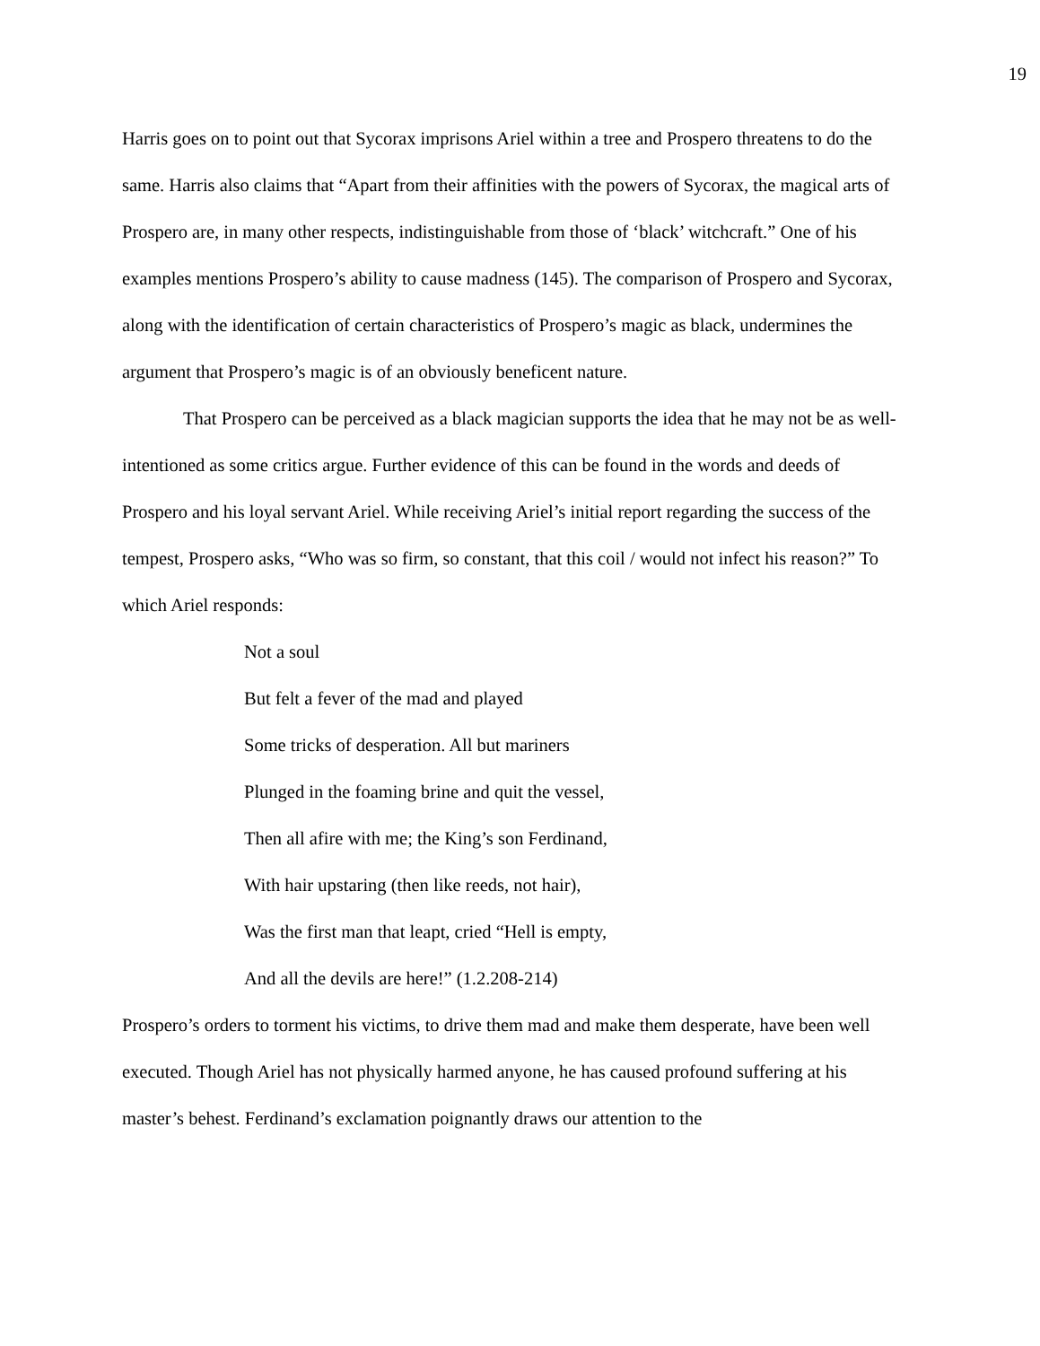19
Harris goes on to point out that Sycorax imprisons Ariel within a tree and Prospero threatens to do the same. Harris also claims that “Apart from their affinities with the powers of Sycorax, the magical arts of Prospero are, in many other respects, indistinguishable from those of ‘black’ witchcraft.” One of his examples mentions Prospero’s ability to cause madness (145). The comparison of Prospero and Sycorax, along with the identification of certain characteristics of Prospero’s magic as black, undermines the argument that Prospero’s magic is of an obviously beneficent nature.
That Prospero can be perceived as a black magician supports the idea that he may not be as well-intentioned as some critics argue. Further evidence of this can be found in the words and deeds of Prospero and his loyal servant Ariel. While receiving Ariel’s initial report regarding the success of the tempest, Prospero asks, “Who was so firm, so constant, that this coil / would not infect his reason?” To which Ariel responds:
Not a soul
But felt a fever of the mad and played
Some tricks of desperation. All but mariners
Plunged in the foaming brine and quit the vessel,
Then all afire with me; the King’s son Ferdinand,
With hair upstaring (then like reeds, not hair),
Was the first man that leapt, cried “Hell is empty,
And all the devils are here!” (1.2.208-214)
Prospero’s orders to torment his victims, to drive them mad and make them desperate, have been well executed. Though Ariel has not physically harmed anyone, he has caused profound suffering at his master’s behest. Ferdinand’s exclamation poignantly draws our attention to the